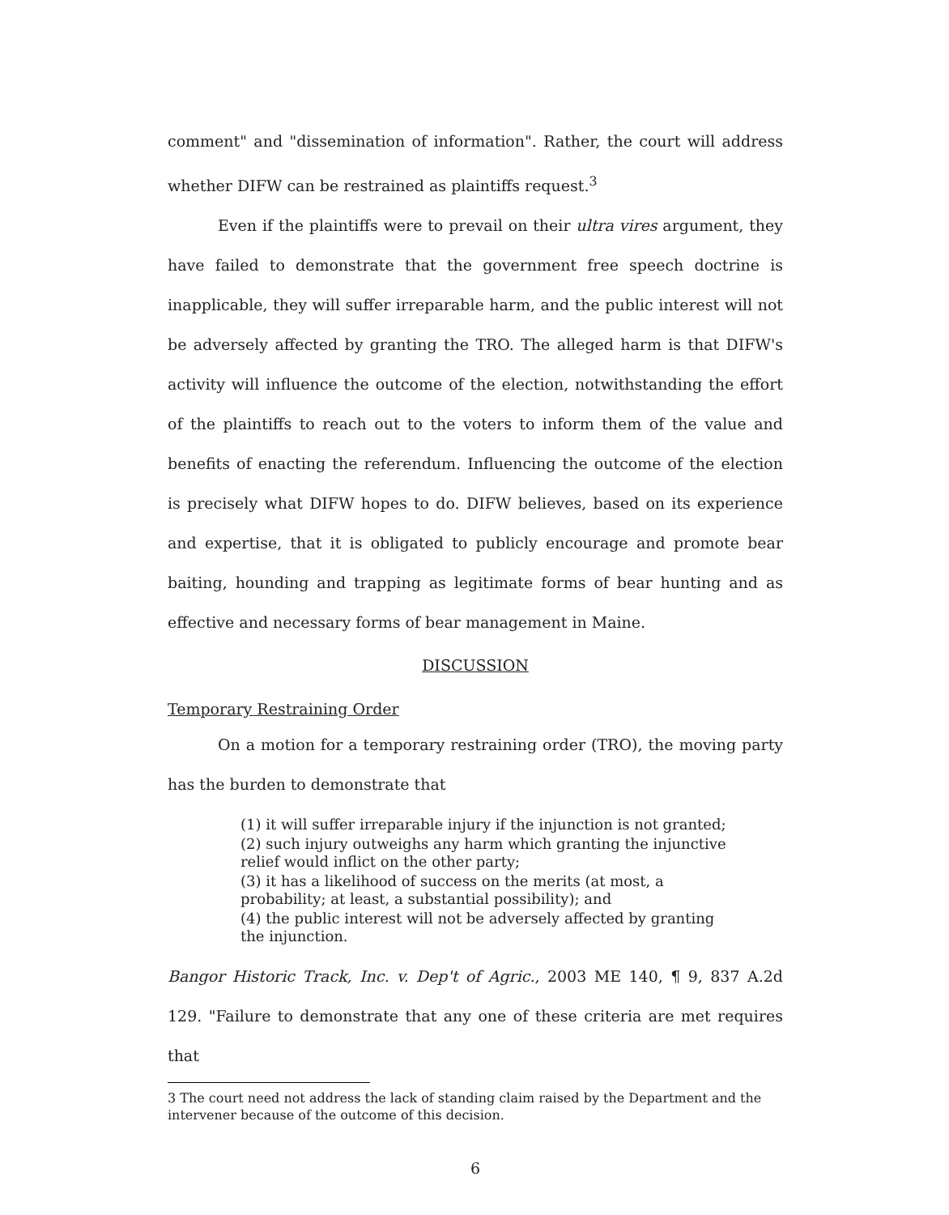comment" and "dissemination of information". Rather, the court will address whether DIFW can be restrained as plaintiffs request.<sup>3</sup>
Even if the plaintiffs were to prevail on their ultra vires argument, they have failed to demonstrate that the government free speech doctrine is inapplicable, they will suffer irreparable harm, and the public interest will not be adversely affected by granting the TRO. The alleged harm is that DIFW's activity will influence the outcome of the election, notwithstanding the effort of the plaintiffs to reach out to the voters to inform them of the value and benefits of enacting the referendum. Influencing the outcome of the election is precisely what DIFW hopes to do. DIFW believes, based on its experience and expertise, that it is obligated to publicly encourage and promote bear baiting, hounding and trapping as legitimate forms of bear hunting and as effective and necessary forms of bear management in Maine.
DISCUSSION
Temporary Restraining Order
On a motion for a temporary restraining order (TRO), the moving party has the burden to demonstrate that
(1) it will suffer irreparable injury if the injunction is not granted;
(2) such injury outweighs any harm which granting the injunctive relief would inflict on the other party;
(3) it has a likelihood of success on the merits (at most, a probability; at least, a substantial possibility); and
(4) the public interest will not be adversely affected by granting the injunction.
Bangor Historic Track, Inc. v. Dep't of Agric., 2003 ME 140, ¶ 9, 837 A.2d 129. "Failure to demonstrate that any one of these criteria are met requires that
3 The court need not address the lack of standing claim raised by the Department and the intervener because of the outcome of this decision.
6